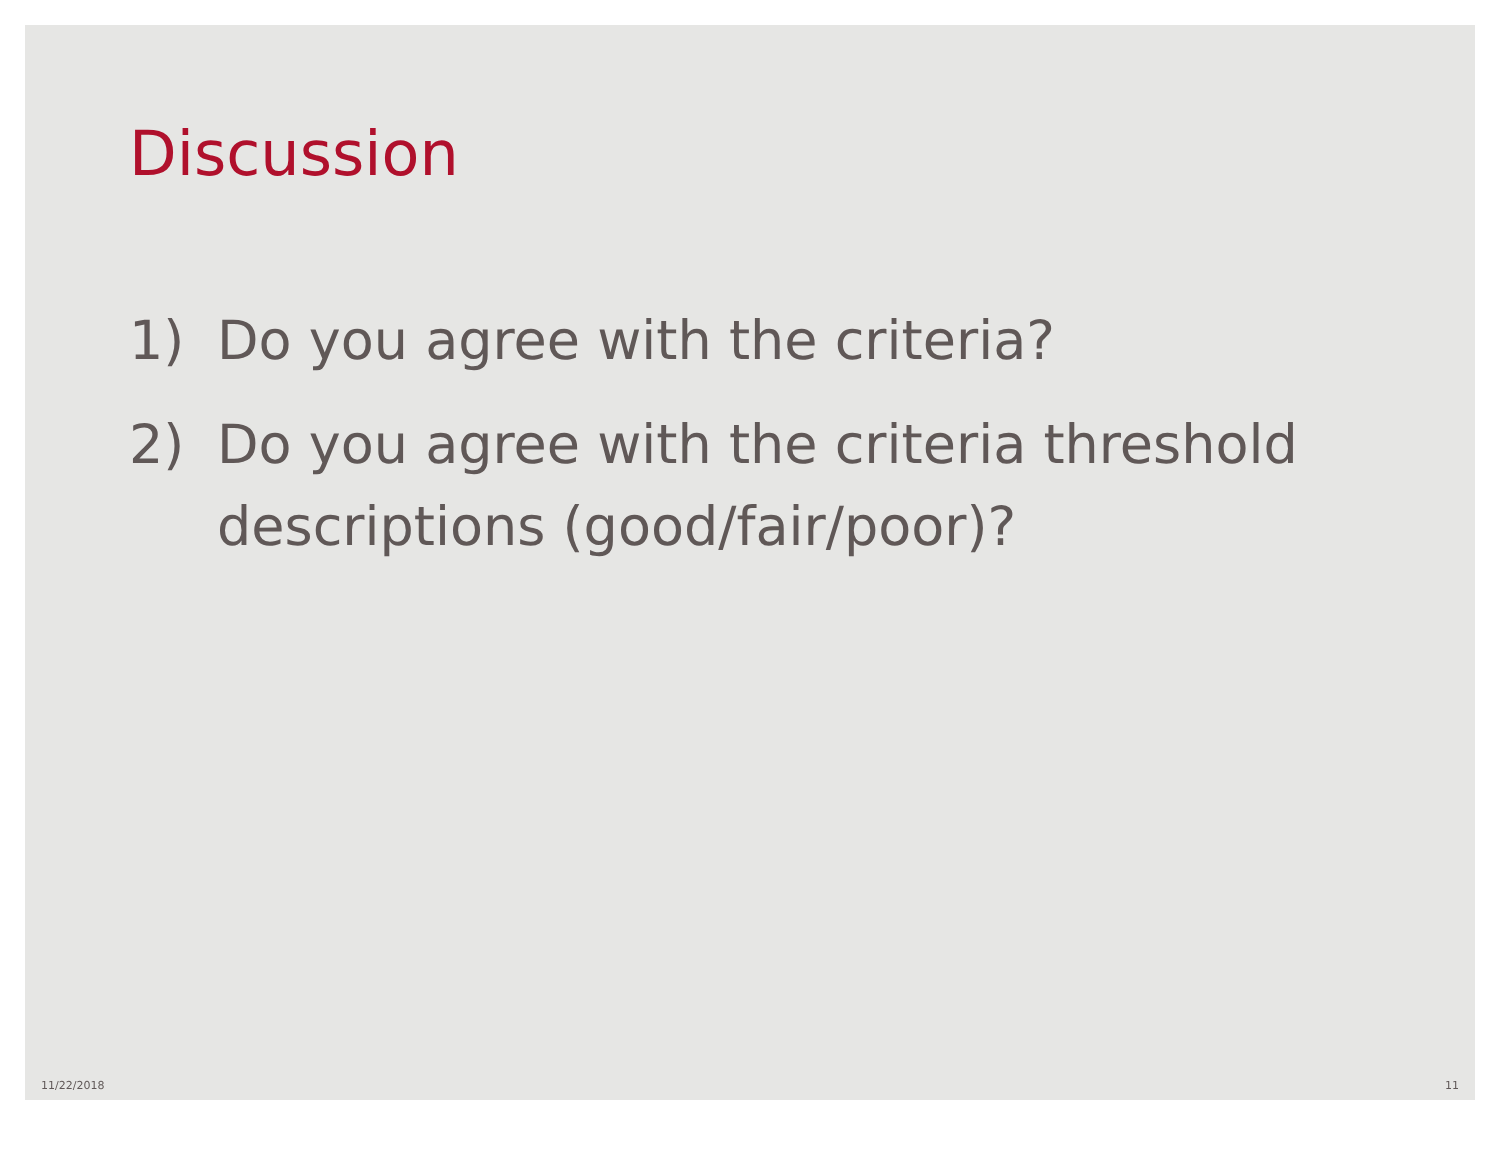Discussion
1) Do you agree with the criteria?
2) Do you agree with the criteria threshold descriptions (good/fair/poor)?
11/22/2018 11